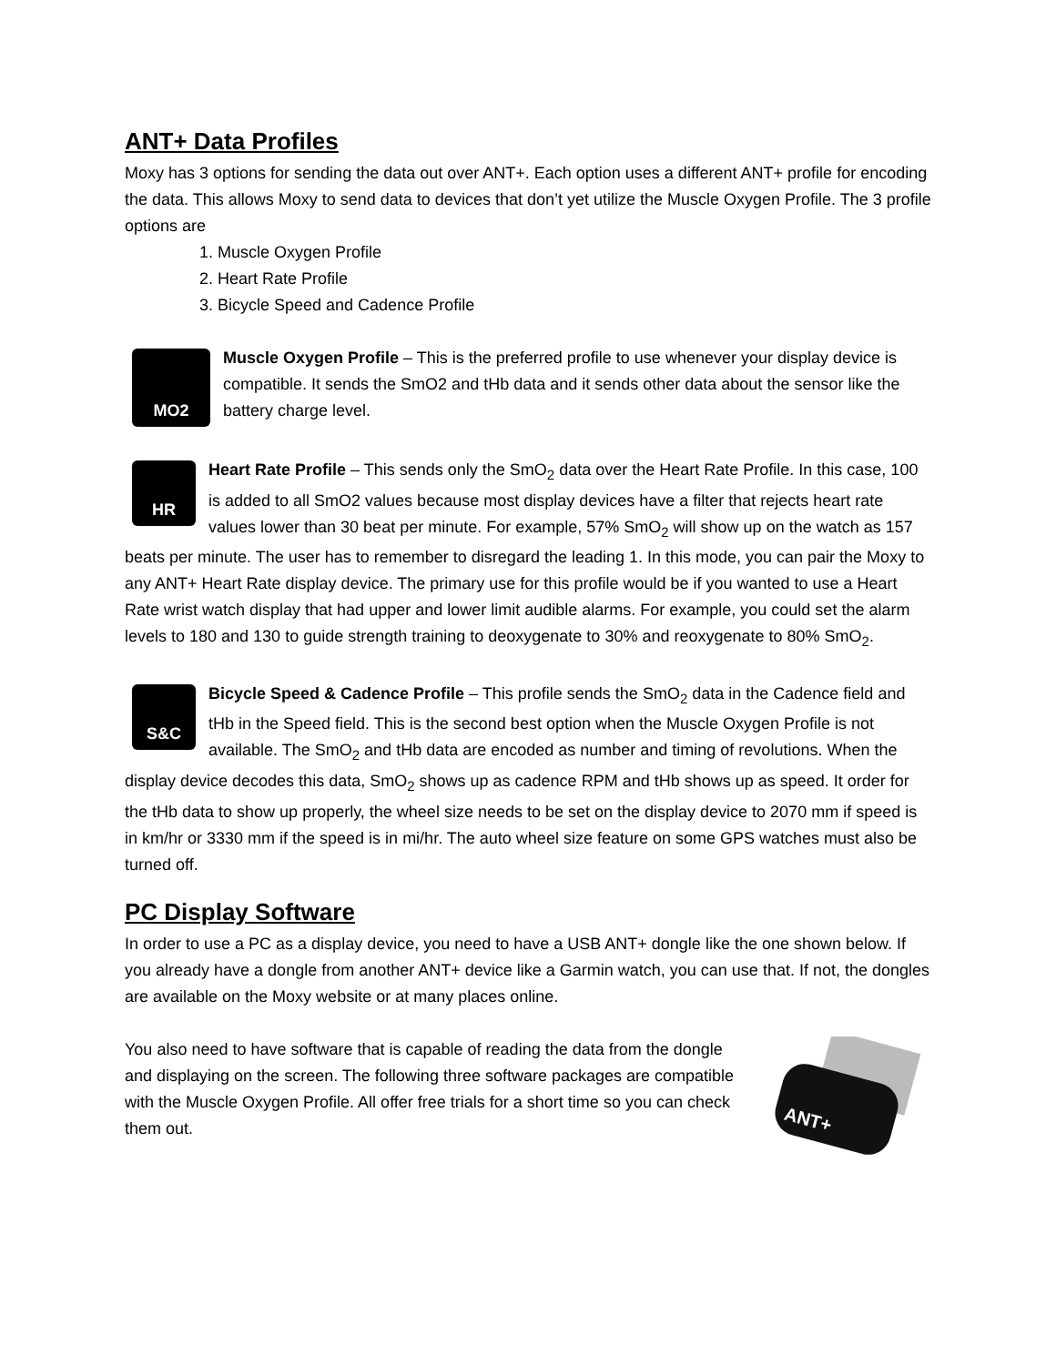ANT+ Data Profiles
Moxy has 3 options for sending the data out over ANT+. Each option uses a different ANT+ profile for encoding the data. This allows Moxy to send data to devices that don’t yet utilize the Muscle Oxygen Profile. The 3 profile options are
1. Muscle Oxygen Profile
2. Heart Rate Profile
3. Bicycle Speed and Cadence Profile
MO2
Muscle Oxygen Profile – This is the preferred profile to use whenever your display device is compatible. It sends the SmO2 and tHb data and it sends other data about the sensor like the battery charge level.
HR
Heart Rate Profile – This sends only the SmO<sub>2</sub> data over the Heart Rate Profile. In this case, 100 is added to all SmO2 values because most display devices have a filter that rejects heart rate values lower than 30 beat per minute. For example, 57% SmO<sub>2</sub> will show up on the watch as 157 beats per minute. The user has to remember to disregard the leading 1. In this mode, you can pair the Moxy to any ANT+ Heart Rate display device. The primary use for this profile would be if you wanted to use a Heart Rate wrist watch display that had upper and lower limit audible alarms. For example, you could set the alarm levels to 180 and 130 to guide strength training to deoxygenate to 30% and reoxygenate to 80% SmO<sub>2</sub>.
S&C
Bicycle Speed & Cadence Profile – This profile sends the SmO<sub>2</sub> data in the Cadence field and tHb in the Speed field. This is the second best option when the Muscle Oxygen Profile is not available. The SmO<sub>2</sub> and tHb data are encoded as number and timing of revolutions. When the display device decodes this data, SmO<sub>2</sub> shows up as cadence RPM and tHb shows up as speed. It order for the tHb data to show up properly, the wheel size needs to be set on the display device to 2070 mm if speed is in km/hr or 3330 mm if the speed is in mi/hr. The auto wheel size feature on some GPS watches must also be turned off.
PC Display Software
In order to use a PC as a display device, you need to have a USB ANT+ dongle like the one shown below. If you already have a dongle from another ANT+ device like a Garmin watch, you can use that. If not, the dongles are available on the Moxy website or at many places online.
ANT+
You also need to have software that is capable of reading the data from the dongle and displaying on the screen. The following three software packages are compatible with the Muscle Oxygen Profile. All offer free trials for a short time so you can check them out.